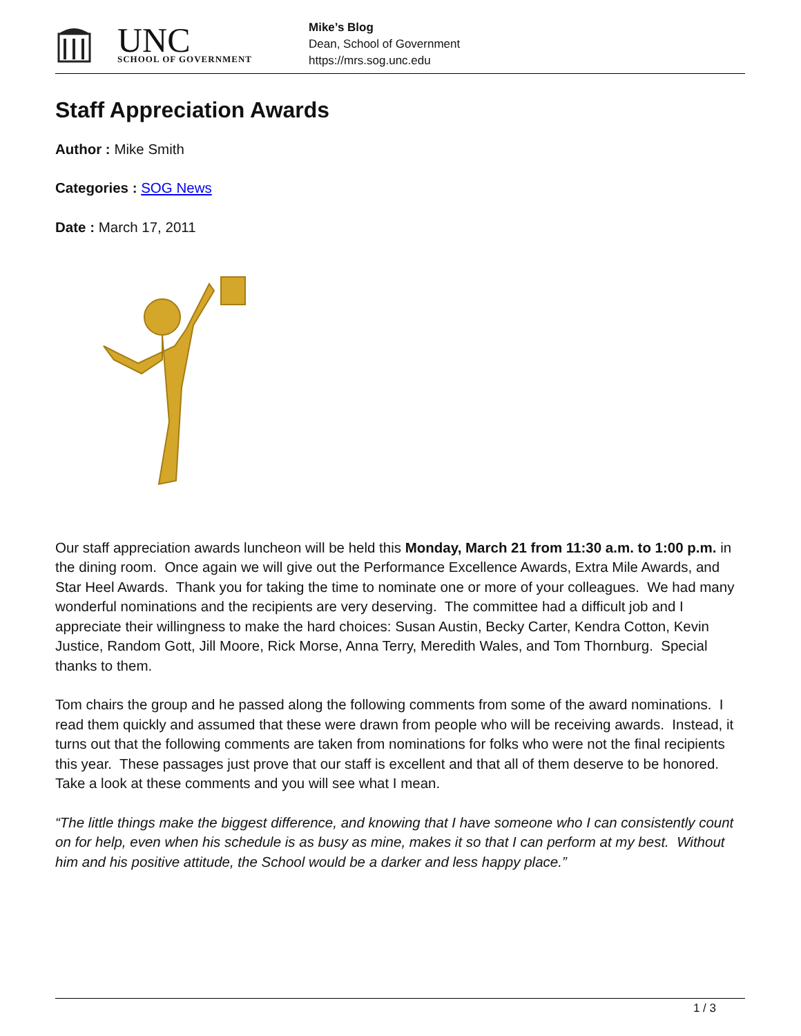UNC
SCHOOL OF GOVERNMENT
Mike’s Blog
Dean, School of Government
https://mrs.sog.unc.edu
Staff Appreciation Awards
Author : Mike Smith
Categories : SOG News
Date : March 17, 2011
Our staff appreciation awards luncheon will be held this Monday, March 21 from 11:30 a.m. to 1:00 p.m. in the dining room. Once again we will give out the Performance Excellence Awards, Extra Mile Awards, and Star Heel Awards. Thank you for taking the time to nominate one or more of your colleagues. We had many wonderful nominations and the recipients are very deserving. The committee had a difficult job and I appreciate their willingness to make the hard choices: Susan Austin, Becky Carter, Kendra Cotton, Kevin Justice, Random Gott, Jill Moore, Rick Morse, Anna Terry, Meredith Wales, and Tom Thornburg. Special thanks to them.
Tom chairs the group and he passed along the following comments from some of the award nominations. I read them quickly and assumed that these were drawn from people who will be receiving awards. Instead, it turns out that the following comments are taken from nominations for folks who were not the final recipients this year. These passages just prove that our staff is excellent and that all of them deserve to be honored. Take a look at these comments and you will see what I mean.
“The little things make the biggest difference, and knowing that I have someone who I can consistently count on for help, even when his schedule is as busy as mine, makes it so that I can perform at my best. Without him and his positive attitude, the School would be a darker and less happy place.”
1 / 3